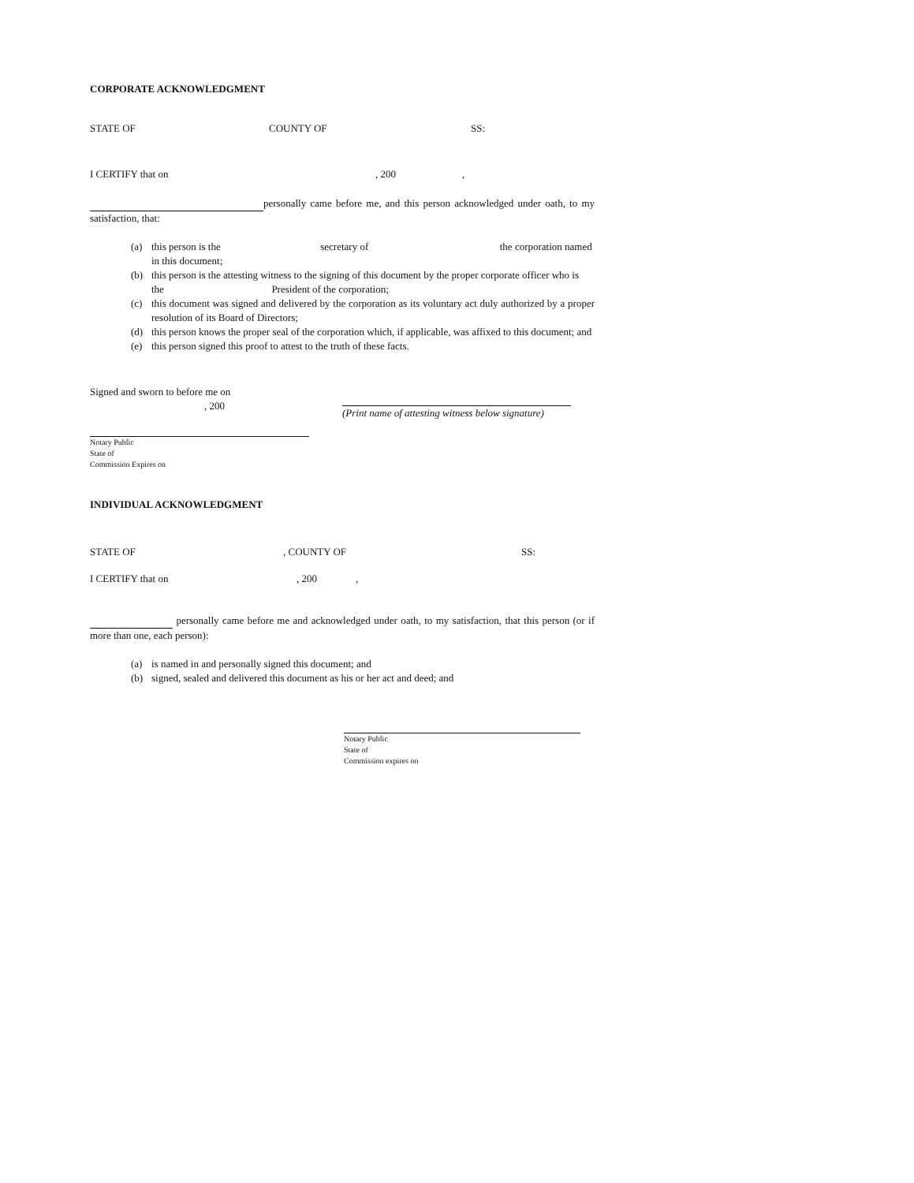CORPORATE ACKNOWLEDGMENT
STATE OF COUNTY OF SS:
I CERTIFY that on, 200,
personally came before me, and this person acknowledged under oath, to my satisfaction, that:
(a) this person is the secretary of the corporation named in this document;
(b) this person is the attesting witness to the signing of this document by the proper corporate officer who is
the President of the corporation;
(c) this document was signed and delivered by the corporation as its voluntary act duly authorized by a proper resolution of its Board of Directors;
(d) this person knows the proper seal of the corporation which, if applicable, was affixed to this document; and
(e) this person signed this proof to attest to the truth of these facts.
Signed and sworn to before me on
, 200
(Print name of attesting witness below signature)
Notary Public
State of
Commission Expires on
INDIVIDUAL ACKNOWLEDGMENT
STATE OF, COUNTY OF SS:
I CERTIFY that on, 200,
personally came before me and acknowledged under oath, to my satisfaction, that this person (or if more than one, each person):
(a) is named in and personally signed this document; and
(b) signed, sealed and delivered this document as his or her act and deed; and
Notary Public
State of
Commission expires on